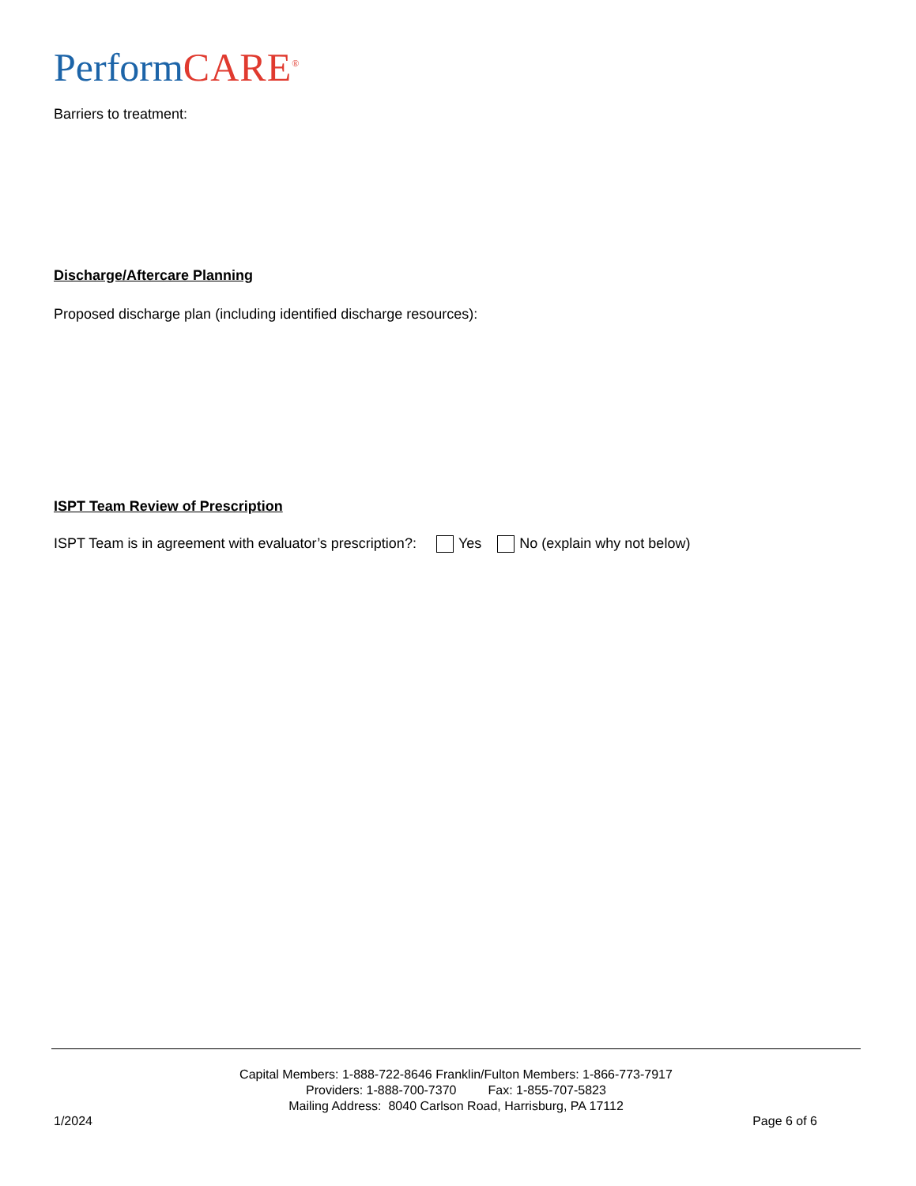Perform CARE<sup>®</sup>
Barriers to treatment:
Discharge/Aftercare Planning
Proposed discharge plan (including identified discharge resources):
ISPT Team Review of Prescription
ISPT Team is in agreement with evaluator’s prescription?: Yes No (explain why not below)
Capital Members: 1-888-722-8646 Franklin/Fulton Members: 1-866-773-7917
Providers: 1-888-700-7370 Fax: 1-855-707-5823
Mailing Address: 8040 Carlson Road, Harrisburg, PA 17112
1/2024 Page 6 of 6